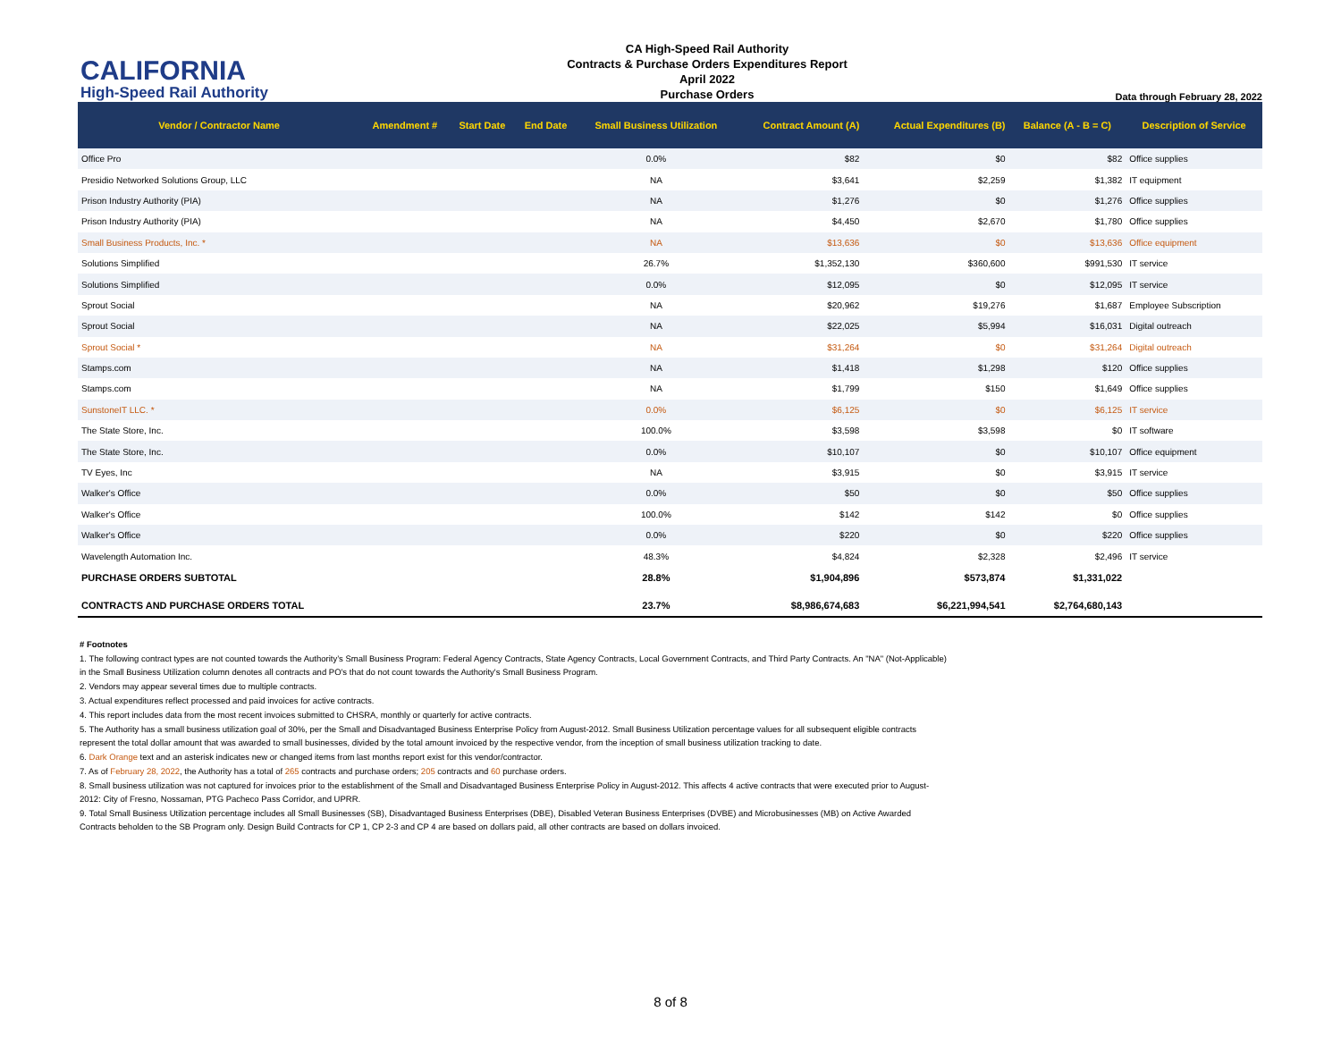CALIFORNIA
High-Speed Rail Authority
CA High-Speed Rail Authority
Contracts & Purchase Orders Expenditures Report
April 2022
Purchase Orders
Data through February 28, 2022
| Vendor / Contractor Name | Amendment # | Start Date | End Date | Small Business Utilization | Contract Amount (A) | Actual Expenditures (B) | Balance (A - B = C) | Description of Service |
| --- | --- | --- | --- | --- | --- | --- | --- | --- |
| Office Pro | | | | 0.0% | $82 | $0 | $82 | Office supplies |
| Presidio Networked Solutions Group, LLC | | | | NA | $3,641 | $2,259 | $1,382 | IT equipment |
| Prison Industry Authority (PIA) | | | | NA | $1,276 | $0 | $1,276 | Office supplies |
| Prison Industry Authority (PIA) | | | | NA | $4,450 | $2,670 | $1,780 | Office supplies |
| Small Business Products, Inc. * | | | | NA | $13,636 | $0 | $13,636 | Office equipment |
| Solutions Simplified | | | | 26.7% | $1,352,130 | $360,600 | $991,530 | IT service |
| Solutions Simplified | | | | 0.0% | $12,095 | $0 | $12,095 | IT service |
| Sprout Social | | | | NA | $20,962 | $19,276 | $1,687 | Employee Subscription |
| Sprout Social | | | | NA | $22,025 | $5,994 | $16,031 | Digital outreach |
| Sprout Social * | | | | NA | $31,264 | $0 | $31,264 | Digital outreach |
| Stamps.com | | | | NA | $1,418 | $1,298 | $120 | Office supplies |
| Stamps.com | | | | NA | $1,799 | $150 | $1,649 | Office supplies |
| SunstoneIT LLC. * | | | | 0.0% | $6,125 | $0 | $6,125 | IT service |
| The State Store, Inc. | | | | 100.0% | $3,598 | $3,598 | $0 | IT software |
| The State Store, Inc. | | | | 0.0% | $10,107 | $0 | $10,107 | Office equipment |
| TV Eyes, Inc | | | | NA | $3,915 | $0 | $3,915 | IT service |
| Walker's Office | | | | 0.0% | $50 | $0 | $50 | Office supplies |
| Walker's Office | | | | 100.0% | $142 | $142 | $0 | Office supplies |
| Walker's Office | | | | 0.0% | $220 | $0 | $220 | Office supplies |
| Wavelength Automation Inc. | | | | 48.3% | $4,824 | $2,328 | $2,496 | IT service |
| PURCHASE ORDERS SUBTOTAL | | | | 28.8% | $1,904,896 | $573,874 | $1,331,022 | |
| CONTRACTS AND PURCHASE ORDERS TOTAL | | | | 23.7% | $8,986,674,683 | $6,221,994,541 | $2,764,680,143 | |
# Footnotes
1. The following contract types are not counted towards the Authority’s Small Business Program: Federal Agency Contracts, State Agency Contracts, Local Government Contracts, and Third Party Contracts. An "NA" (Not-Applicable) in the Small Business Utilization column denotes all contracts and PO's that do not count towards the Authority's Small Business Program.
2. Vendors may appear several times due to multiple contracts.
3. Actual expenditures reflect processed and paid invoices for active contracts.
4. This report includes data from the most recent invoices submitted to CHSRA, monthly or quarterly for active contracts.
5. The Authority has a small business utilization goal of 30%, per the Small and Disadvantaged Business Enterprise Policy from August-2012. Small Business Utilization percentage values for all subsequent eligible contracts represent the total dollar amount that was awarded to small businesses, divided by the total amount invoiced by the respective vendor, from the inception of small business utilization tracking to date.
6. Dark Orange text and an asterisk indicates new or changed items from last months report exist for this vendor/contractor.
7. As of February 28, 2022, the Authority has a total of 265 contracts and purchase orders; 205 contracts and 60 purchase orders.
8. Small business utilization was not captured for invoices prior to the establishment of the Small and Disadvantaged Business Enterprise Policy in August-2012. This affects 4 active contracts that were executed prior to August-2012: City of Fresno, Nossaman, PTG Pacheco Pass Corridor, and UPRR.
9. Total Small Business Utilization percentage includes all Small Businesses (SB), Disadvantaged Business Enterprises (DBE), Disabled Veteran Business Enterprises (DVBE) and Microbusinesses (MB) on Active Awarded Contracts beholden to the SB Program only. Design Build Contracts for CP 1, CP 2-3 and CP 4 are based on dollars paid, all other contracts are based on dollars invoiced.
8 of 8